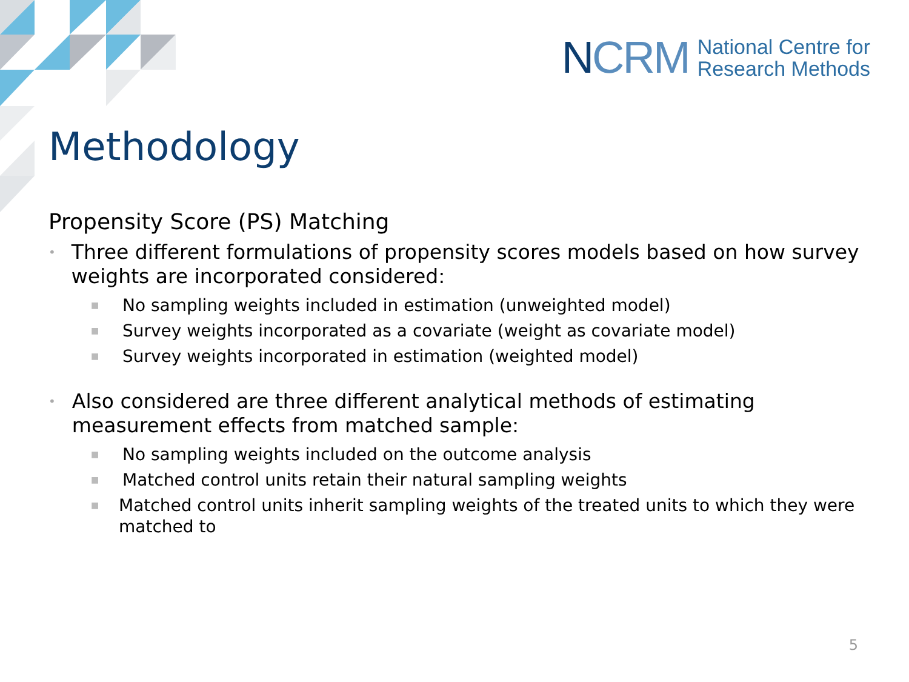NCRM
National Centre for
Research Methods
Methodology
Propensity Score (PS) Matching
• Three different formulations of propensity scores models based on how survey weights are incorporated considered:
■ No sampling weights included in estimation (unweighted model)
■ Survey weights incorporated as a covariate (weight as covariate model)
■ Survey weights incorporated in estimation (weighted model)
• Also considered are three different analytical methods of estimating measurement effects from matched sample:
■ No sampling weights included on the outcome analysis
■ Matched control units retain their natural sampling weights
■ Matched control units inherit sampling weights of the treated units to which they were matched to
5